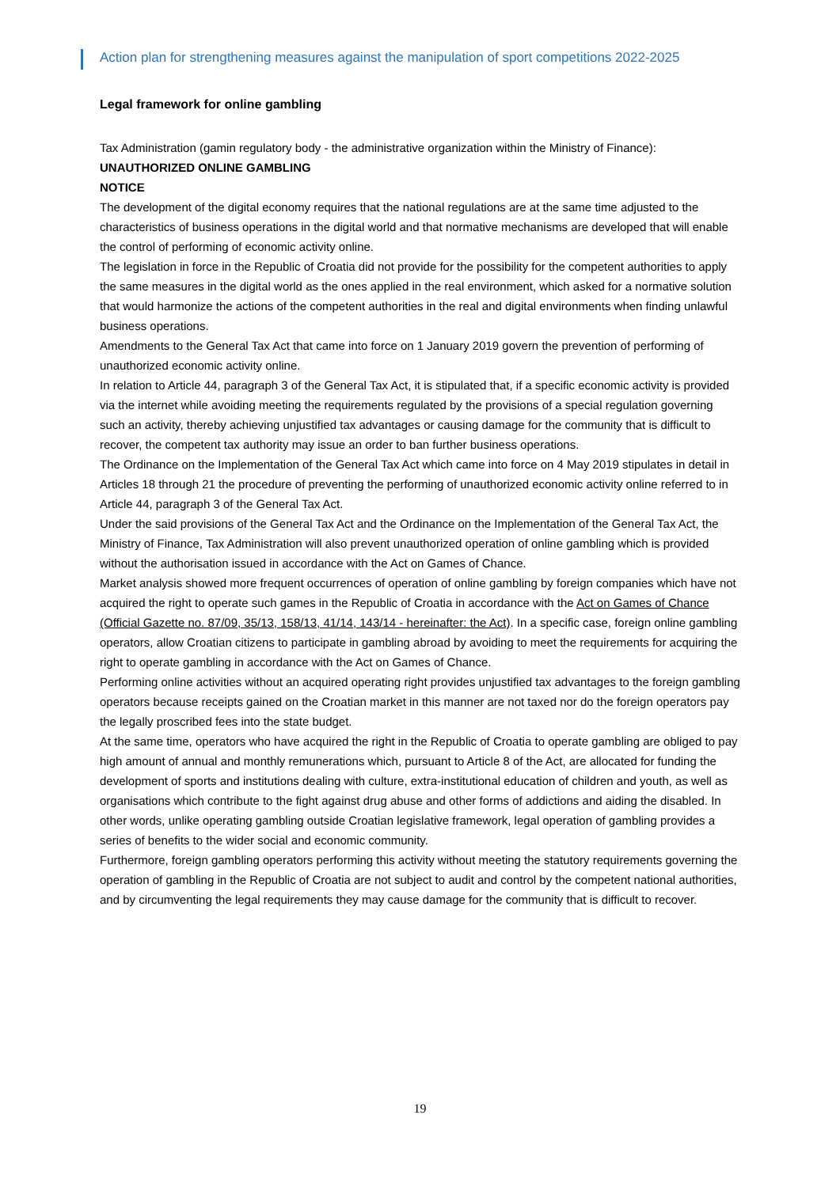Action plan for strengthening measures against the manipulation of sport competitions 2022-2025
Legal framework for online gambling
Tax Administration (gamin regulatory body - the administrative organization within the Ministry of Finance):
UNAUTHORIZED ONLINE GAMBLING
NOTICE
The development of the digital economy requires that the national regulations are at the same time adjusted to the characteristics of business operations in the digital world and that normative mechanisms are developed that will enable the control of performing of economic activity online.
The legislation in force in the Republic of Croatia did not provide for the possibility for the competent authorities to apply the same measures in the digital world as the ones applied in the real environment, which asked for a normative solution that would harmonize the actions of the competent authorities in the real and digital environments when finding unlawful business operations.
Amendments to the General Tax Act that came into force on 1 January 2019 govern the prevention of performing of unauthorized economic activity online.
In relation to Article 44, paragraph 3 of the General Tax Act, it is stipulated that, if a specific economic activity is provided via the internet while avoiding meeting the requirements regulated by the provisions of a special regulation governing such an activity, thereby achieving unjustified tax advantages or causing damage for the community that is difficult to recover, the competent tax authority may issue an order to ban further business operations.
The Ordinance on the Implementation of the General Tax Act which came into force on 4 May 2019 stipulates in detail in Articles 18 through 21 the procedure of preventing the performing of unauthorized economic activity online referred to in Article 44, paragraph 3 of the General Tax Act.
Under the said provisions of the General Tax Act and the Ordinance on the Implementation of the General Tax Act, the Ministry of Finance, Tax Administration will also prevent unauthorized operation of online gambling which is provided without the authorisation issued in accordance with the Act on Games of Chance.
Market analysis showed more frequent occurrences of operation of online gambling by foreign companies which have not acquired the right to operate such games in the Republic of Croatia in accordance with the Act on Games of Chance (Official Gazette no. 87/09, 35/13, 158/13, 41/14, 143/14 - hereinafter: the Act). In a specific case, foreign online gambling operators, allow Croatian citizens to participate in gambling abroad by avoiding to meet the requirements for acquiring the right to operate gambling in accordance with the Act on Games of Chance.
Performing online activities without an acquired operating right provides unjustified tax advantages to the foreign gambling operators because receipts gained on the Croatian market in this manner are not taxed nor do the foreign operators pay the legally proscribed fees into the state budget.
At the same time, operators who have acquired the right in the Republic of Croatia to operate gambling are obliged to pay high amount of annual and monthly remunerations which, pursuant to Article 8 of the Act, are allocated for funding the development of sports and institutions dealing with culture, extra-institutional education of children and youth, as well as organisations which contribute to the fight against drug abuse and other forms of addictions and aiding the disabled. In other words, unlike operating gambling outside Croatian legislative framework, legal operation of gambling provides a series of benefits to the wider social and economic community.
Furthermore, foreign gambling operators performing this activity without meeting the statutory requirements governing the operation of gambling in the Republic of Croatia are not subject to audit and control by the competent national authorities, and by circumventing the legal requirements they may cause damage for the community that is difficult to recover.
19